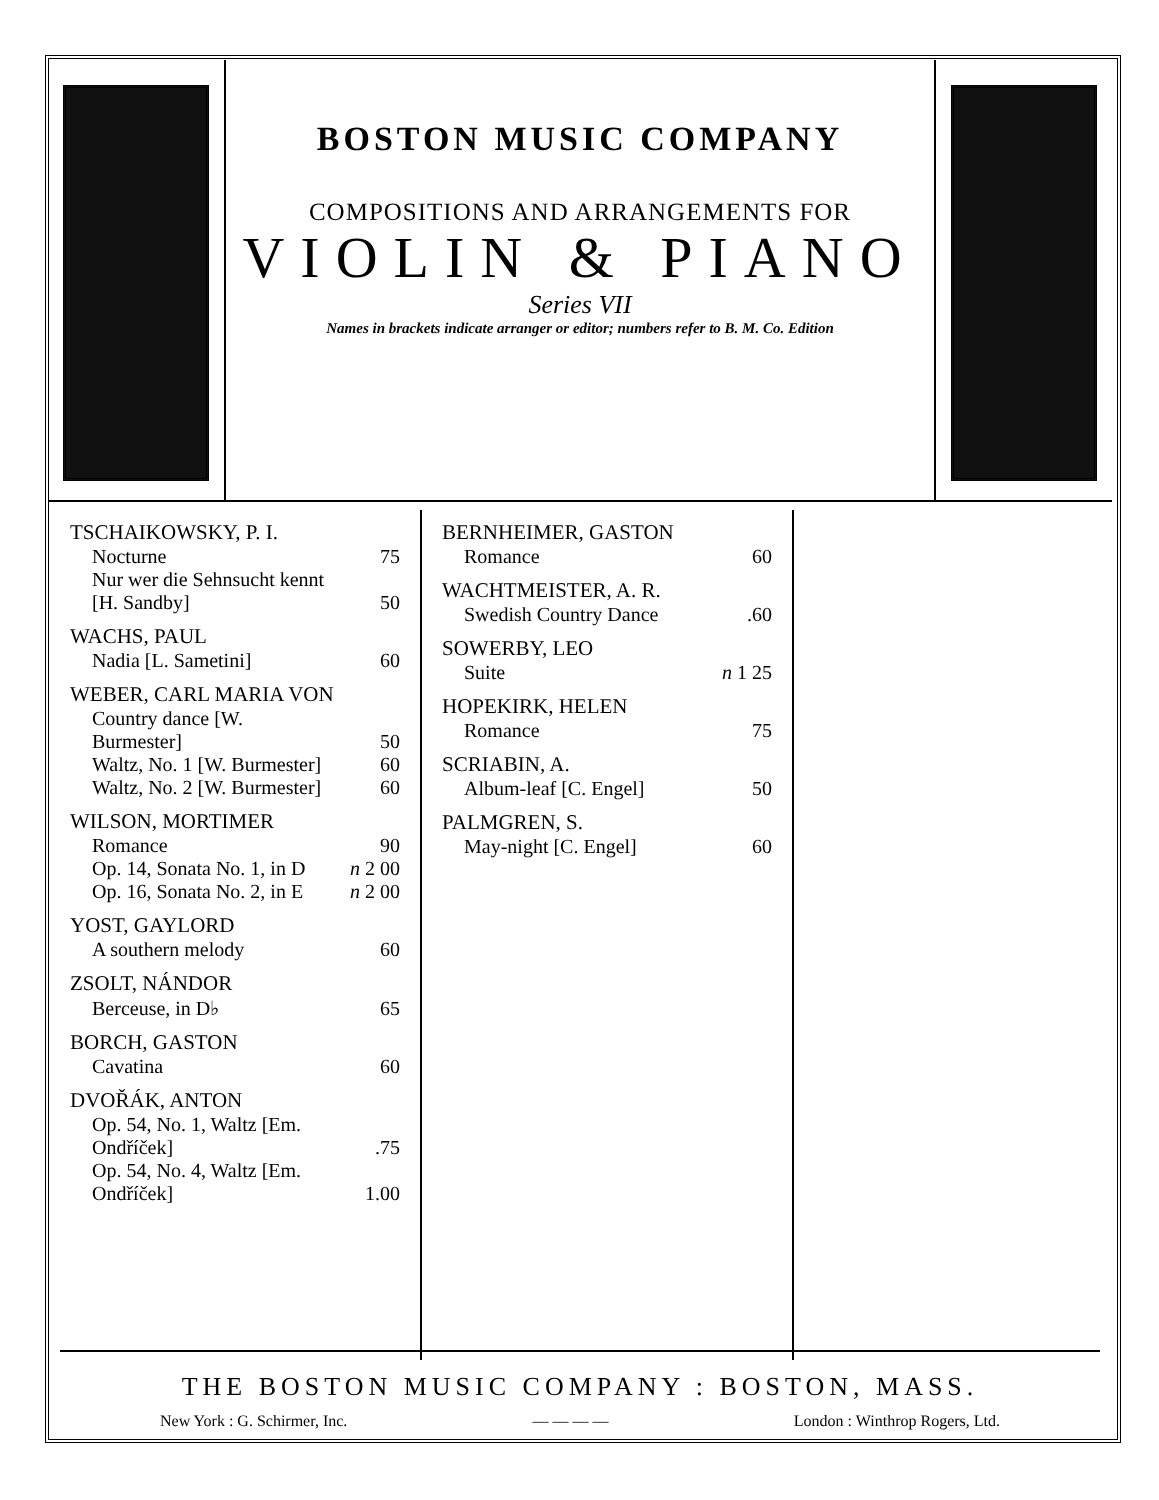BOSTON MUSIC COMPANY
COMPOSITIONS AND ARRANGEMENTS FOR
VIOLIN & PIANO
Series VII
Names in brackets indicate arranger or editor; numbers refer to B. M. Co. Edition
| TSCHAIKOWSKY, P. I. | |
| Nocturne | 75 |
| Nur wer die Sehnsucht kennt [H. Sandby] | 50 |
| WACHS, PAUL | |
| Nadia [L. Sametini] | 60 |
| WEBER, CARL MARIA VON | |
| Country dance [W. Burmester] | 50 |
| Waltz, No. 1 [W. Burmester] | 60 |
| Waltz, No. 2 [W. Burmester] | 60 |
| WILSON, MORTIMER | |
| Romance | 90 |
| Op. 14, Sonata No. 1, in D | n 2 00 |
| Op. 16, Sonata No. 2, in E | n 2 00 |
| YOST, GAYLORD | |
| A southern melody | 60 |
| ZSOLT, NÁNDOR | |
| Berceuse, in D♭ | 65 |
| BORCH, GASTON | |
| Cavatina | 60 |
| DVOŘÁK, ANTON | |
| Op. 54, No. 1, Waltz [Em. Ondříček] | .75 |
| Op. 54, No. 4, Waltz [Em. Ondříček] | 1.00 |
| BERNHEIMER, GASTON | |
| Romance | 60 |
| WACHTMEISTER, A. R. | |
| Swedish Country Dance | .60 |
| SOWERBY, LEO | |
| Suite | n 1 25 |
| HOPEKIRK, HELEN | |
| Romance | 75 |
| SCRIABIN, A. | |
| Album-leaf [C. Engel] | 50 |
| PALMGREN, S. | |
| May-night [C. Engel] | 60 |
THE BOSTON MUSIC COMPANY : BOSTON, MASS.
New York : G. Schirmer, Inc. — — — — London : Winthrop Rogers, Ltd.